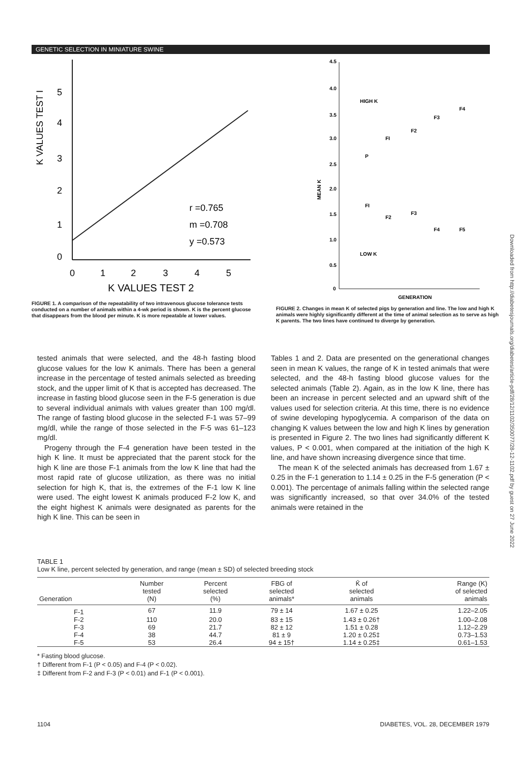GENETIC SELECTION IN MINIATURE SWINE
K VALUES TEST I
5
4
3
2
1
0
0
1
2
3
4
5
K VALUES TEST 2
r =0.765
m =0.708
y =0.573
FIGURE 1. A comparison of the repeatability of two intravenous glucose tolerance tests conducted on a number of animals within a 4-wk period is shown. K is the percent glucose that disappears from the blood per minute. K is more repeatable at lower values.
4.5
4.0
3.5
3.0
2.5
2.0
1.5
1.0
0.5
0
MEAN K
HIGH K
LOW K
GENERATION
P
FI
F2
F3
F4
FI
F2
F3
F4
F5
FIGURE 2. Changes in mean K of selected pigs by generation and line. The low and high K animals were highly significantly different at the time of animal selection as to serve as high K parents. The two lines have continued to diverge by generation.
tested animals that were selected, and the 48-h fasting blood glucose values for the low K animals. There has been a general increase in the percentage of tested animals selected as breeding stock, and the upper limit of K that is accepted has decreased. The increase in fasting blood glucose seen in the F-5 generation is due to several individual animals with values greater than 100 mg/dl. The range of fasting blood glucose in the selected F-1 was 57–99 mg/dl, while the range of those selected in the F-5 was 61–123 mg/dl.
Progeny through the F-4 generation have been tested in the high K line. It must be appreciated that the parent stock for the high K line are those F-1 animals from the low K line that had the most rapid rate of glucose utilization, as there was no initial selection for high K, that is, the extremes of the F-1 low K line were used. The eight lowest K animals produced F-2 low K, and the eight highest K animals were designated as parents for the high K line. This can be seen in
Tables 1 and 2. Data are presented on the generational changes seen in mean K values, the range of K in tested animals that were selected, and the 48-h fasting blood glucose values for the selected animals (Table 2). Again, as in the low K line, there has been an increase in percent selected and an upward shift of the values used for selection criteria. At this time, there is no evidence of swine developing hypoglycemia. A comparison of the data on changing K values between the low and high K lines by generation is presented in Figure 2. The two lines had significantly different K values, P < 0.001, when compared at the initiation of the high K line, and have shown increasing divergence since that time.
The mean K of the selected animals has decreased from 1.67 ± 0.25 in the F-1 generation to 1.14 ± 0.25 in the F-5 generation (P < 0.001). The percentage of animals falling within the selected range was significantly increased, so that over 34.0% of the tested animals were retained in the
TABLE 1
Low K line, percent selected by generation, and range (mean ± SD) of selected breeding stock
| Generation | Number tested (N) | Percent selected (%) | FBG of selected animals* | K̄ of selected animals | Range (K) of selected animals |
| --- | --- | --- | --- | --- | --- |
| F-1 | 67 | 11.9 | 79 ± 14 | 1.67 ± 0.25 | 1.22–2.05 |
| F-2 | 110 | 20.0 | 83 ± 15 | 1.43 ± 0.26† | 1.00–2.08 |
| F-3 | 69 | 21.7 | 82 ± 12 | 1.51 ± 0.28 | 1.12–2.29 |
| F-4 | 38 | 44.7 | 81 ± 9 | 1.20 ± 0.25‡ | 0.73–1.53 |
| F-5 | 53 | 26.4 | 94 ± 15† | 1.14 ± 0.25‡ | 0.61–1.53 |
* Fasting blood glucose.
† Different from F-1 (P < 0.05) and F-4 (P < 0.02).
‡ Different from F-2 and F-3 (P < 0.01) and F-1 (P < 0.001).
1104 DIABETES, VOL. 28, DECEMBER 1979
Downloaded from http://diabetesjournals.org/diabetes/article-pdf/28/12/1102/350077/28-12-1102.pdf by guest on 27 June 2022